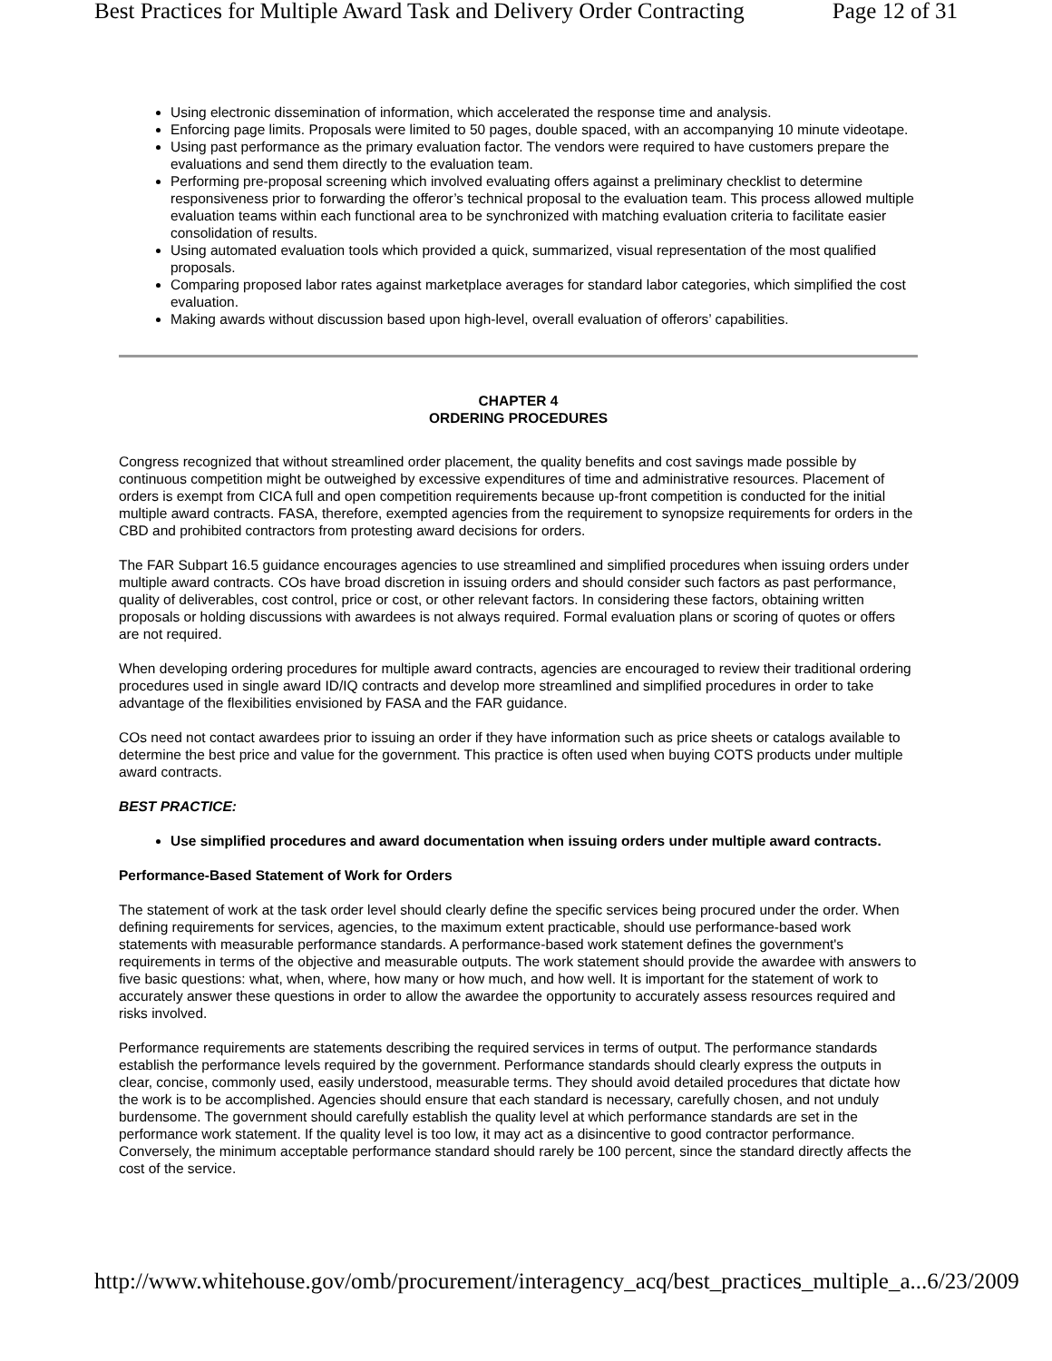Best Practices for Multiple Award Task and Delivery Order Contracting Page 12 of 31
Using electronic dissemination of information, which accelerated the response time and analysis.
Enforcing page limits. Proposals were limited to 50 pages, double spaced, with an accompanying 10 minute videotape.
Using past performance as the primary evaluation factor. The vendors were required to have customers prepare the evaluations and send them directly to the evaluation team.
Performing pre-proposal screening which involved evaluating offers against a preliminary checklist to determine responsiveness prior to forwarding the offeror’s technical proposal to the evaluation team. This process allowed multiple evaluation teams within each functional area to be synchronized with matching evaluation criteria to facilitate easier consolidation of results.
Using automated evaluation tools which provided a quick, summarized, visual representation of the most qualified proposals.
Comparing proposed labor rates against marketplace averages for standard labor categories, which simplified the cost evaluation.
Making awards without discussion based upon high-level, overall evaluation of offerors’ capabilities.
CHAPTER 4
ORDERING PROCEDURES
Congress recognized that without streamlined order placement, the quality benefits and cost savings made possible by continuous competition might be outweighed by excessive expenditures of time and administrative resources. Placement of orders is exempt from CICA full and open competition requirements because up-front competition is conducted for the initial multiple award contracts. FASA, therefore, exempted agencies from the requirement to synopsize requirements for orders in the CBD and prohibited contractors from protesting award decisions for orders.
The FAR Subpart 16.5 guidance encourages agencies to use streamlined and simplified procedures when issuing orders under multiple award contracts. COs have broad discretion in issuing orders and should consider such factors as past performance, quality of deliverables, cost control, price or cost, or other relevant factors. In considering these factors, obtaining written proposals or holding discussions with awardees is not always required. Formal evaluation plans or scoring of quotes or offers are not required.
When developing ordering procedures for multiple award contracts, agencies are encouraged to review their traditional ordering procedures used in single award ID/IQ contracts and develop more streamlined and simplified procedures in order to take advantage of the flexibilities envisioned by FASA and the FAR guidance.
COs need not contact awardees prior to issuing an order if they have information such as price sheets or catalogs available to determine the best price and value for the government. This practice is often used when buying COTS products under multiple award contracts.
BEST PRACTICE:
Use simplified procedures and award documentation when issuing orders under multiple award contracts.
Performance-Based Statement of Work for Orders
The statement of work at the task order level should clearly define the specific services being procured under the order. When defining requirements for services, agencies, to the maximum extent practicable, should use performance-based work statements with measurable performance standards. A performance-based work statement defines the government's requirements in terms of the objective and measurable outputs. The work statement should provide the awardee with answers to five basic questions: what, when, where, how many or how much, and how well. It is important for the statement of work to accurately answer these questions in order to allow the awardee the opportunity to accurately assess resources required and risks involved.
Performance requirements are statements describing the required services in terms of output. The performance standards establish the performance levels required by the government. Performance standards should clearly express the outputs in clear, concise, commonly used, easily understood, measurable terms. They should avoid detailed procedures that dictate how the work is to be accomplished. Agencies should ensure that each standard is necessary, carefully chosen, and not unduly burdensome. The government should carefully establish the quality level at which performance standards are set in the performance work statement. If the quality level is too low, it may act as a disincentive to good contractor performance. Conversely, the minimum acceptable performance standard should rarely be 100 percent, since the standard directly affects the cost of the service.
http://www.whitehouse.gov/omb/procurement/interagency_acq/best_practices_multiple_a... 6/23/2009